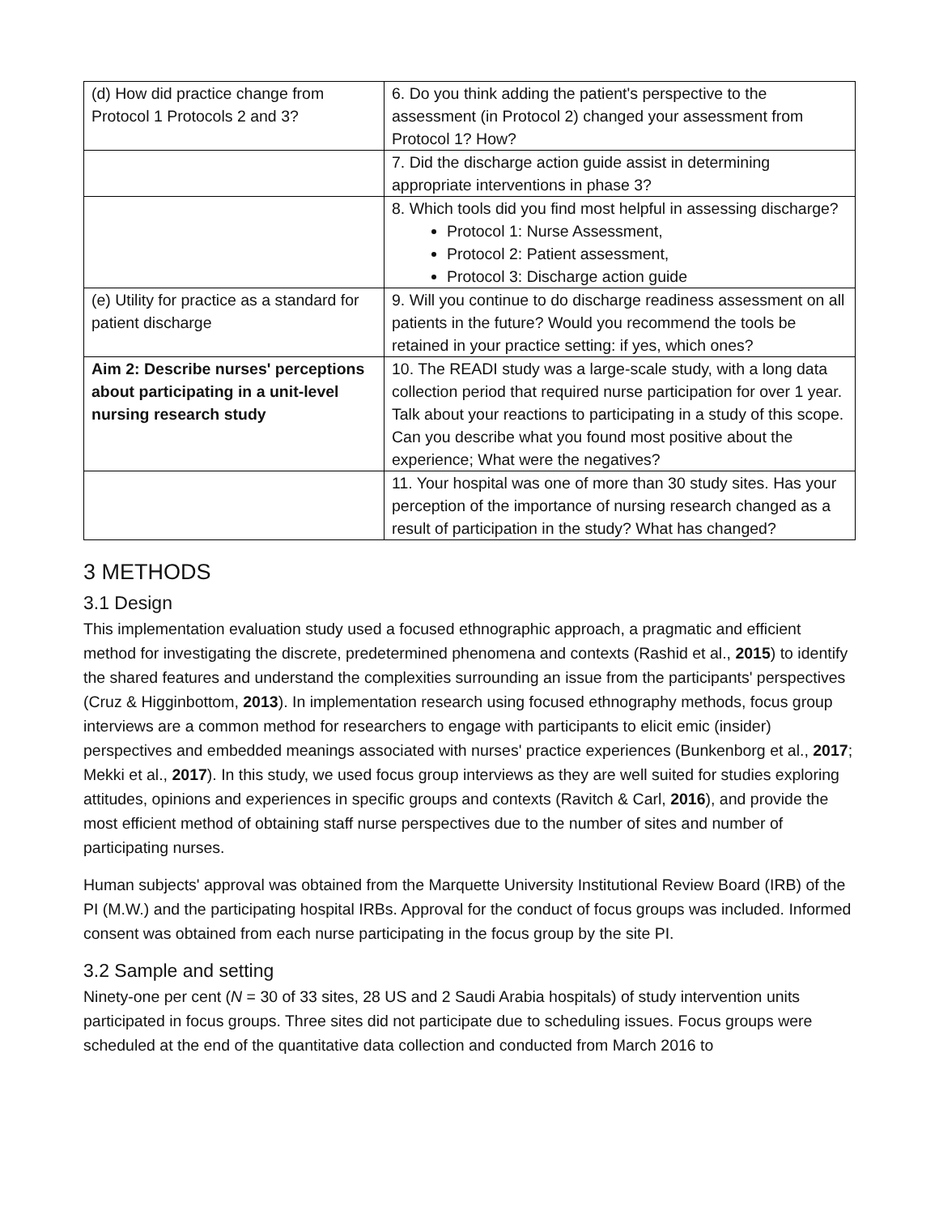| (d) How did practice change from Protocol 1 Protocols 2 and 3? | 6. Do you think adding the patient's perspective to the assessment (in Protocol 2) changed your assessment from Protocol 1? How? |
| | 7. Did the discharge action guide assist in determining appropriate interventions in phase 3? |
| | 8. Which tools did you find most helpful in assessing discharge? Protocol 1: Nurse Assessment, Protocol 2: Patient assessment, Protocol 3: Discharge action guide |
| (e) Utility for practice as a standard for patient discharge | 9. Will you continue to do discharge readiness assessment on all patients in the future? Would you recommend the tools be retained in your practice setting: if yes, which ones? |
| Aim 2: Describe nurses' perceptions about participating in a unit-level nursing research study | 10. The READI study was a large-scale study, with a long data collection period that required nurse participation for over 1 year. Talk about your reactions to participating in a study of this scope. Can you describe what you found most positive about the experience; What were the negatives? |
| | 11. Your hospital was one of more than 30 study sites. Has your perception of the importance of nursing research changed as a result of participation in the study? What has changed? |
3 METHODS
3.1 Design
This implementation evaluation study used a focused ethnographic approach, a pragmatic and efficient method for investigating the discrete, predetermined phenomena and contexts (Rashid et al., 2015) to identify the shared features and understand the complexities surrounding an issue from the participants' perspectives (Cruz & Higginbottom, 2013). In implementation research using focused ethnography methods, focus group interviews are a common method for researchers to engage with participants to elicit emic (insider) perspectives and embedded meanings associated with nurses' practice experiences (Bunkenborg et al., 2017; Mekki et al., 2017). In this study, we used focus group interviews as they are well suited for studies exploring attitudes, opinions and experiences in specific groups and contexts (Ravitch & Carl, 2016), and provide the most efficient method of obtaining staff nurse perspectives due to the number of sites and number of participating nurses.
Human subjects' approval was obtained from the Marquette University Institutional Review Board (IRB) of the PI (M.W.) and the participating hospital IRBs. Approval for the conduct of focus groups was included. Informed consent was obtained from each nurse participating in the focus group by the site PI.
3.2 Sample and setting
Ninety-one per cent (N = 30 of 33 sites, 28 US and 2 Saudi Arabia hospitals) of study intervention units participated in focus groups. Three sites did not participate due to scheduling issues. Focus groups were scheduled at the end of the quantitative data collection and conducted from March 2016 to